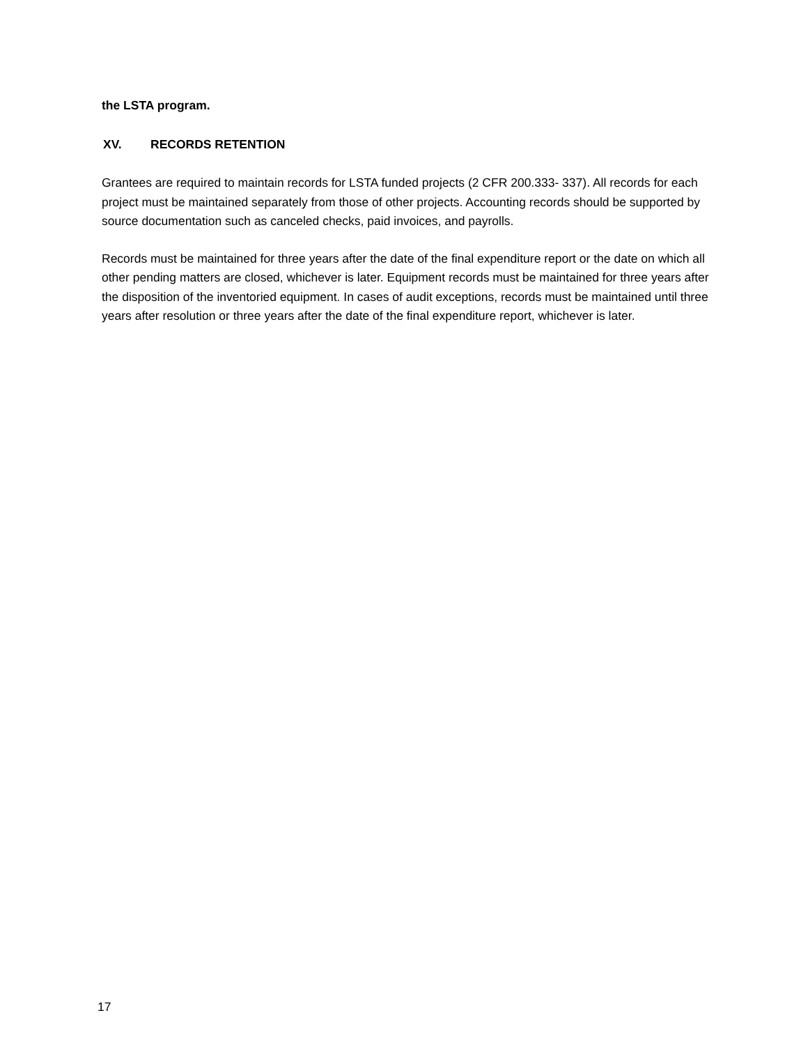the LSTA program.
XV. RECORDS RETENTION
Grantees are required to maintain records for LSTA funded projects (2 CFR 200.333- 337). All records for each project must be maintained separately from those of other projects. Accounting records should be supported by source documentation such as canceled checks, paid invoices, and payrolls.
Records must be maintained for three years after the date of the final expenditure report or the date on which all other pending matters are closed, whichever is later. Equipment records must be maintained for three years after the disposition of the inventoried equipment. In cases of audit exceptions, records must be maintained until three years after resolution or three years after the date of the final expenditure report, whichever is later.
17